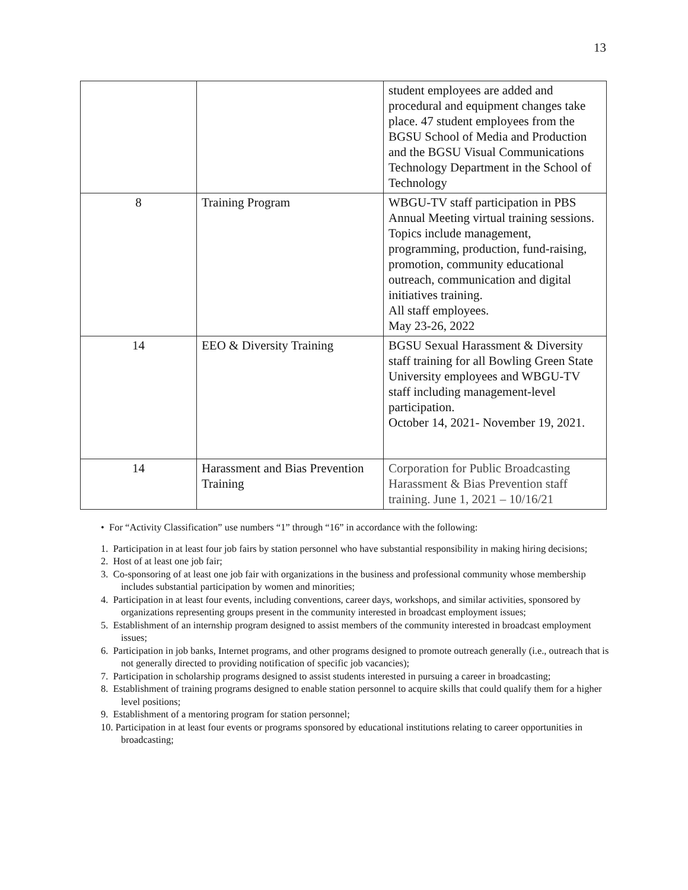13
| | | student employees are added and procedural and equipment changes take place. 47 student employees from the BGSU School of Media and Production and the BGSU Visual Communications Technology Department in the School of Technology |
| 8 | Training Program | WBGU-TV staff participation in PBS Annual Meeting virtual training sessions. Topics include management, programming, production, fund-raising, promotion, community educational outreach, communication and digital initiatives training. All staff employees. May 23-26, 2022 |
| 14 | EEO & Diversity Training | BGSU Sexual Harassment & Diversity staff training for all Bowling Green State University employees and WBGU-TV staff including management-level participation. October 14, 2021- November 19, 2021. |
| 14 | Harassment and Bias Prevention Training | Corporation for Public Broadcasting Harassment & Bias Prevention staff training. June 1, 2021 – 10/16/21 |
• For “Activity Classification” use numbers “1” through “16” in accordance with the following:
1. Participation in at least four job fairs by station personnel who have substantial responsibility in making hiring decisions;
2. Host of at least one job fair;
3. Co-sponsoring of at least one job fair with organizations in the business and professional community whose membership includes substantial participation by women and minorities;
4. Participation in at least four events, including conventions, career days, workshops, and similar activities, sponsored by organizations representing groups present in the community interested in broadcast employment issues;
5. Establishment of an internship program designed to assist members of the community interested in broadcast employment issues;
6. Participation in job banks, Internet programs, and other programs designed to promote outreach generally (i.e., outreach that is not generally directed to providing notification of specific job vacancies);
7. Participation in scholarship programs designed to assist students interested in pursuing a career in broadcasting;
8. Establishment of training programs designed to enable station personnel to acquire skills that could qualify them for a higher level positions;
9. Establishment of a mentoring program for station personnel;
10. Participation in at least four events or programs sponsored by educational institutions relating to career opportunities in broadcasting;